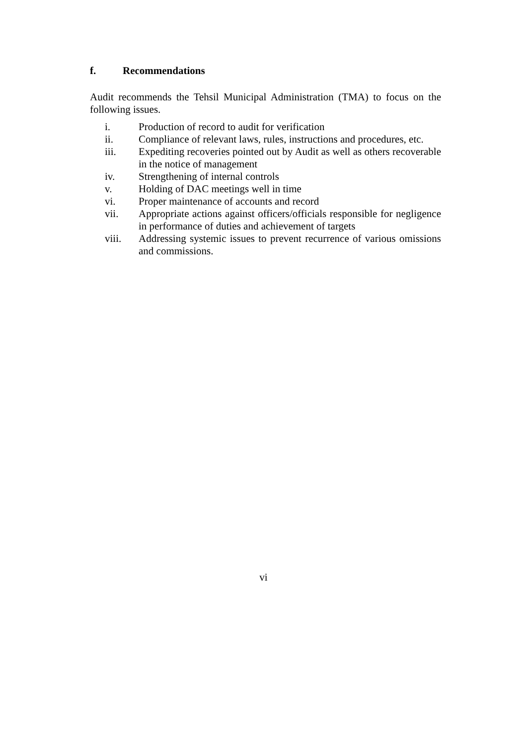f. Recommendations
Audit recommends the Tehsil Municipal Administration (TMA) to focus on the following issues.
i. Production of record to audit for verification
ii. Compliance of relevant laws, rules, instructions and procedures, etc.
iii. Expediting recoveries pointed out by Audit as well as others recoverable in the notice of management
iv. Strengthening of internal controls
v. Holding of DAC meetings well in time
vi. Proper maintenance of accounts and record
vii. Appropriate actions against officers/officials responsible for negligence in performance of duties and achievement of targets
viii. Addressing systemic issues to prevent recurrence of various omissions and commissions.
vi